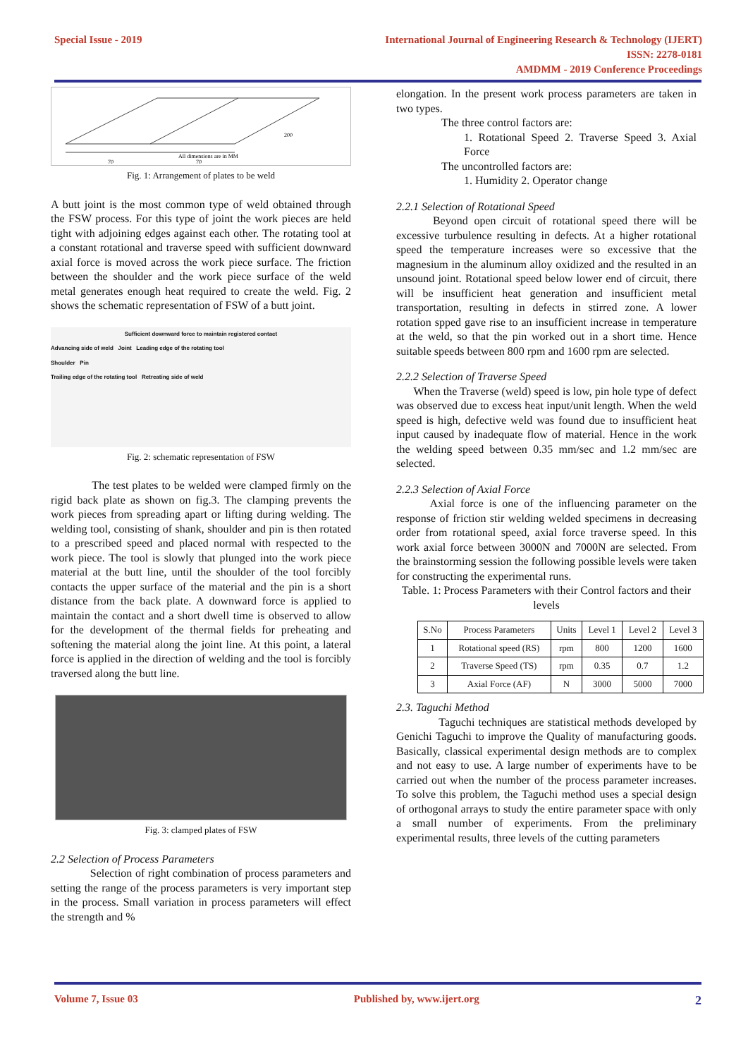Special Issue - 2019 International Journal of Engineering Research & Technology (IJERT)
ISSN: 2278-0181
AMDMM - 2019 Conference Proceedings
200
All dimensions are in MM
70
70
Fig. 1: Arrangement of plates to be weld
A butt joint is the most common type of weld obtained through the FSW process. For this type of joint the work pieces are held tight with adjoining edges against each other. The rotating tool at a constant rotational and traverse speed with sufficient downward axial force is moved across the work piece surface. The friction between the shoulder and the work piece surface of the weld metal generates enough heat required to create the weld. Fig. 2 shows the schematic representation of FSW of a butt joint.
Sufficient downward force to maintain registered contact
Advancing side of weld Joint Leading edge of the rotating tool
Shoulder Pin
Trailing edge of the rotating tool Retreating side of weld
Fig. 2: schematic representation of FSW
The test plates to be welded were clamped firmly on the rigid back plate as shown on fig.3. The clamping prevents the work pieces from spreading apart or lifting during welding. The welding tool, consisting of shank, shoulder and pin is then rotated to a prescribed speed and placed normal with respected to the work piece. The tool is slowly that plunged into the work piece material at the butt line, until the shoulder of the tool forcibly contacts the upper surface of the material and the pin is a short distance from the back plate. A downward force is applied to maintain the contact and a short dwell time is observed to allow for the development of the thermal fields for preheating and softening the material along the joint line. At this point, a lateral force is applied in the direction of welding and the tool is forcibly traversed along the butt line.
Fig. 3: clamped plates of FSW
2.2 Selection of Process Parameters
Selection of right combination of process parameters and setting the range of the process parameters is very important step in the process. Small variation in process parameters will effect the strength and %
elongation. In the present work process parameters are taken in two types.
The three control factors are:
1. Rotational Speed 2. Traverse Speed 3. Axial Force
The uncontrolled factors are:
1. Humidity 2. Operator change
2.2.1 Selection of Rotational Speed
Beyond open circuit of rotational speed there will be excessive turbulence resulting in defects. At a higher rotational speed the temperature increases were so excessive that the magnesium in the aluminum alloy oxidized and the resulted in an unsound joint. Rotational speed below lower end of circuit, there will be insufficient heat generation and insufficient metal transportation, resulting in defects in stirred zone. A lower rotation spped gave rise to an insufficient increase in temperature at the weld, so that the pin worked out in a short time. Hence suitable speeds between 800 rpm and 1600 rpm are selected.
2.2.2 Selection of Traverse Speed
When the Traverse (weld) speed is low, pin hole type of defect was observed due to excess heat input/unit length. When the weld speed is high, defective weld was found due to insufficient heat input caused by inadequate flow of material. Hence in the work the welding speed between 0.35 mm/sec and 1.2 mm/sec are selected.
2.2.3 Selection of Axial Force
Axial force is one of the influencing parameter on the response of friction stir welding welded specimens in decreasing order from rotational speed, axial force traverse speed. In this work axial force between 3000N and 7000N are selected. From the brainstorming session the following possible levels were taken for constructing the experimental runs.
Table. 1: Process Parameters with their Control factors and their levels
| S.No | Process Parameters | Units | Level 1 | Level 2 | Level 3 |
| --- | --- | --- | --- | --- | --- |
| 1 | Rotational speed (RS) | rpm | 800 | 1200 | 1600 |
| 2 | Traverse Speed (TS) | rpm | 0.35 | 0.7 | 1.2 |
| 3 | Axial Force (AF) | N | 3000 | 5000 | 7000 |
2.3. Taguchi Method
Taguchi techniques are statistical methods developed by Genichi Taguchi to improve the Quality of manufacturing goods. Basically, classical experimental design methods are to complex and not easy to use. A large number of experiments have to be carried out when the number of the process parameter increases. To solve this problem, the Taguchi method uses a special design of orthogonal arrays to study the entire parameter space with only a small number of experiments. From the preliminary experimental results, three levels of the cutting parameters
Volume 7, Issue 03 Published by, www.ijert.org
2